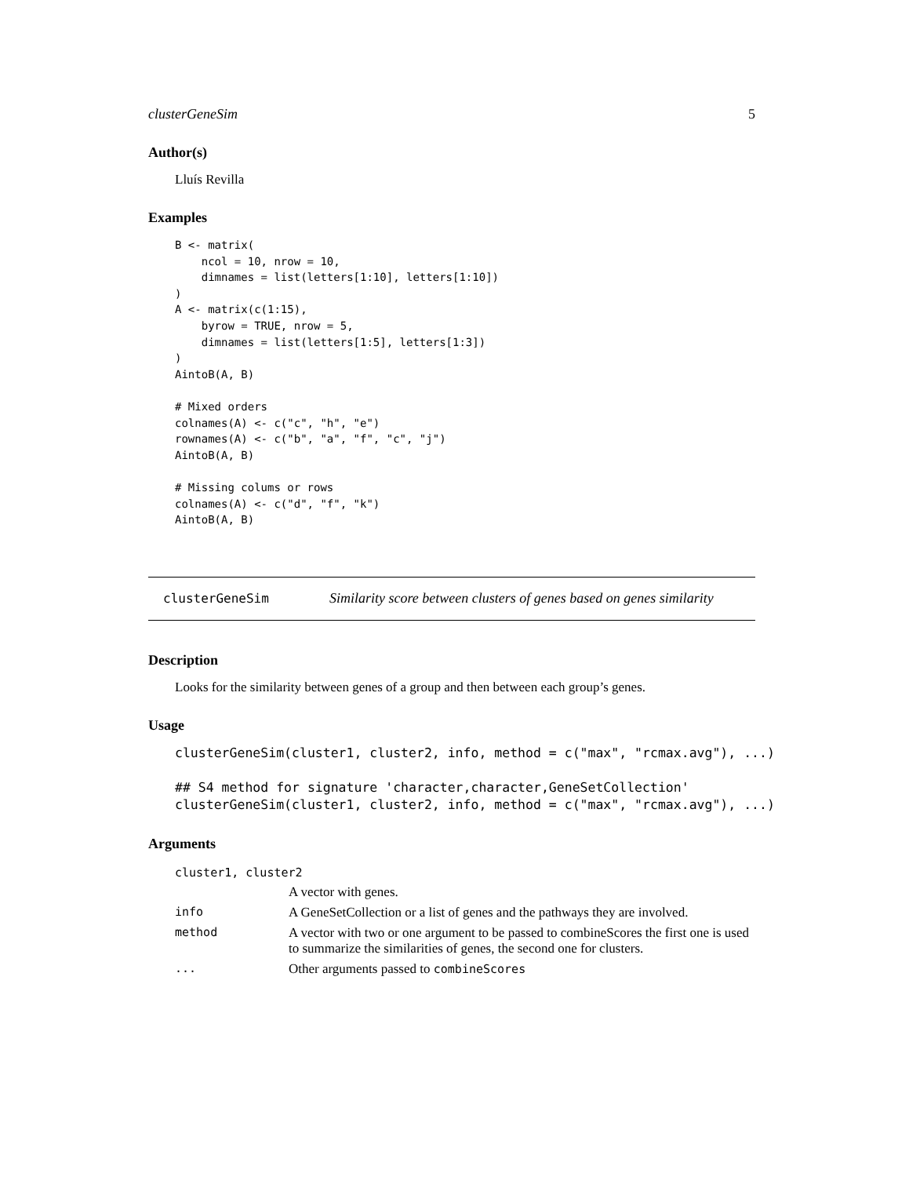clusterGeneSim 5
Author(s)
Lluís Revilla
Examples
B <- matrix(
    ncol = 10, nrow = 10,
    dimnames = list(letters[1:10], letters[1:10])
)
A <- matrix(c(1:15),
    byrow = TRUE, nrow = 5,
    dimnames = list(letters[1:5], letters[1:3])
)
AintoB(A, B)

# Mixed orders
colnames(A) <- c("c", "h", "e")
rownames(A) <- c("b", "a", "f", "c", "j")
AintoB(A, B)

# Missing colums or rows
colnames(A) <- c("d", "f", "k")
AintoB(A, B)
clusterGeneSim Similarity score between clusters of genes based on genes similarity
Description
Looks for the similarity between genes of a group and then between each group’s genes.
Usage
clusterGeneSim(cluster1, cluster2, info, method = c("max", "rcmax.avg"), ...)

## S4 method for signature 'character,character,GeneSetCollection'
clusterGeneSim(cluster1, cluster2, info, method = c("max", "rcmax.avg"), ...)
Arguments
| cluster1, cluster2 | |
| | A vector with genes. |
| info | A GeneSetCollection or a list of genes and the pathways they are involved. |
| method | A vector with two or one argument to be passed to combineScores the first one is used to summarize the similarities of genes, the second one for clusters. |
| ... | Other arguments passed to combineScores |